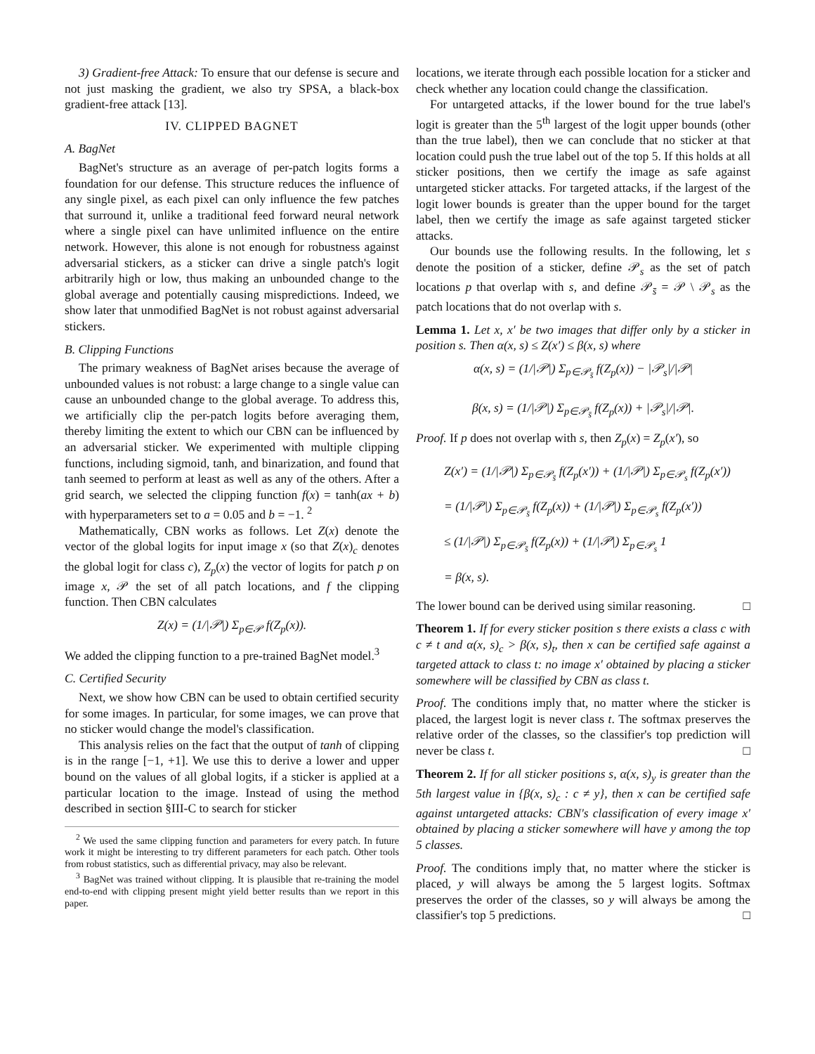3) Gradient-free Attack: To ensure that our defense is secure and not just masking the gradient, we also try SPSA, a black-box gradient-free attack [13].
IV. CLIPPED BAGNET
A. BagNet
BagNet's structure as an average of per-patch logits forms a foundation for our defense. This structure reduces the influence of any single pixel, as each pixel can only influence the few patches that surround it, unlike a traditional feed forward neural network where a single pixel can have unlimited influence on the entire network. However, this alone is not enough for robustness against adversarial stickers, as a sticker can drive a single patch's logit arbitrarily high or low, thus making an unbounded change to the global average and potentially causing mispredictions. Indeed, we show later that unmodified BagNet is not robust against adversarial stickers.
B. Clipping Functions
The primary weakness of BagNet arises because the average of unbounded values is not robust: a large change to a single value can cause an unbounded change to the global average. To address this, we artificially clip the per-patch logits before averaging them, thereby limiting the extent to which our CBN can be influenced by an adversarial sticker. We experimented with multiple clipping functions, including sigmoid, tanh, and binarization, and found that tanh seemed to perform at least as well as any of the others. After a grid search, we selected the clipping function f(x) = tanh(ax + b) with hyperparameters set to a = 0.05 and b = −1. <sup>2</sup>
Mathematically, CBN works as follows. Let Z(x) denote the vector of the global logits for input image x (so that Z(x)<sub>c</sub> denotes the global logit for class c), Z<sub>p</sub>(x) the vector of logits for patch p on image x, 𝒫 the set of all patch locations, and f the clipping function. Then CBN calculates
Z(x) = (1/|𝒫|) Σ<sub>p∈𝒫</sub> f(Z<sub>p</sub>(x)).
We added the clipping function to a pre-trained BagNet model.<sup>3</sup>
C. Certified Security
Next, we show how CBN can be used to obtain certified security for some images. In particular, for some images, we can prove that no sticker would change the model's classification.
This analysis relies on the fact that the output of tanh of clipping is in the range [−1, +1]. We use this to derive a lower and upper bound on the values of all global logits, if a sticker is applied at a particular location to the image. Instead of using the method described in section §III-C to search for sticker
<sup>2</sup> We used the same clipping function and parameters for every patch. In future work it might be interesting to try different parameters for each patch. Other tools from robust statistics, such as differential privacy, may also be relevant.
<sup>3</sup> BagNet was trained without clipping. It is plausible that re-training the model end-to-end with clipping present might yield better results than we report in this paper.
locations, we iterate through each possible location for a sticker and check whether any location could change the classification.
For untargeted attacks, if the lower bound for the true label's logit is greater than the 5<sup>th</sup> largest of the logit upper bounds (other than the true label), then we can conclude that no sticker at that location could push the true label out of the top 5. If this holds at all sticker positions, then we certify the image as safe against untargeted sticker attacks. For targeted attacks, if the largest of the logit lower bounds is greater than the upper bound for the target label, then we certify the image as safe against targeted sticker attacks.
Our bounds use the following results. In the following, let s denote the position of a sticker, define 𝒫<sub>s</sub> as the set of patch locations p that overlap with s, and define 𝒫<sub>s̄</sub> = 𝒫 \ 𝒫<sub>s</sub> as the patch locations that do not overlap with s.
Lemma 1. Let x, x′ be two images that differ only by a sticker in position s. Then α(x, s) ≤ Z(x′) ≤ β(x, s) where
α(x, s) = (1/|𝒫|) Σ<sub>p∈𝒫<sub>s̄</sub></sub> f(Z<sub>p</sub>(x)) − |𝒫<sub>s</sub>|/|𝒫|
β(x, s) = (1/|𝒫|) Σ<sub>p∈𝒫<sub>s̄</sub></sub> f(Z<sub>p</sub>(x)) + |𝒫<sub>s</sub>|/|𝒫|.
Proof. If p does not overlap with s, then Z<sub>p</sub>(x) = Z<sub>p</sub>(x′), so
Z(x′) = (1/|𝒫|) Σ<sub>p∈𝒫<sub>s̄</sub></sub> f(Z<sub>p</sub>(x′)) + (1/|𝒫|) Σ<sub>p∈𝒫<sub>s</sub></sub> f(Z<sub>p</sub>(x′))
= (1/|𝒫|) Σ<sub>p∈𝒫<sub>s̄</sub></sub> f(Z<sub>p</sub>(x)) + (1/|𝒫|) Σ<sub>p∈𝒫<sub>s</sub></sub> f(Z<sub>p</sub>(x′))
≤ (1/|𝒫|) Σ<sub>p∈𝒫<sub>s̄</sub></sub> f(Z<sub>p</sub>(x)) + (1/|𝒫|) Σ<sub>p∈𝒫<sub>s</sub></sub> 1
= β(x, s).
The lower bound can be derived using similar reasoning. □
Theorem 1. If for every sticker position s there exists a class c with c ≠ t and α(x, s)<sub>c</sub> > β(x, s)<sub>t</sub>, then x can be certified safe against a targeted attack to class t: no image x′ obtained by placing a sticker somewhere will be classified by CBN as class t.
Proof. The conditions imply that, no matter where the sticker is placed, the largest logit is never class t. The softmax preserves the relative order of the classes, so the classifier's top prediction will never be class t. □
Theorem 2. If for all sticker positions s, α(x, s)<sub>y</sub> is greater than the 5th largest value in {β(x, s)<sub>c</sub> : c ≠ y}, then x can be certified safe against untargeted attacks: CBN's classification of every image x′ obtained by placing a sticker somewhere will have y among the top 5 classes.
Proof. The conditions imply that, no matter where the sticker is placed, y will always be among the 5 largest logits. Softmax preserves the order of the classes, so y will always be among the classifier's top 5 predictions. □